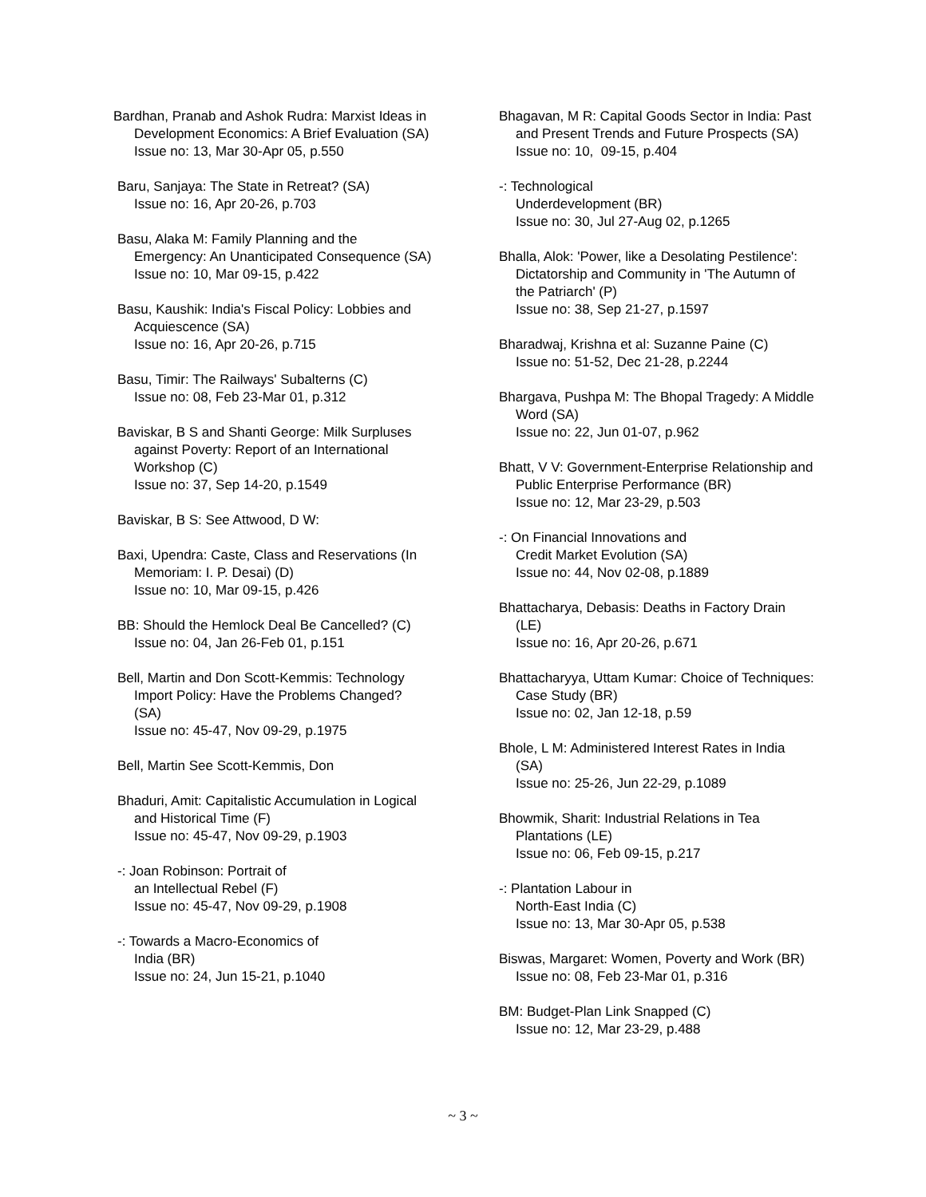Bardhan, Pranab and Ashok Rudra: Marxist Ideas in
Development Economics: A Brief Evaluation (SA)
Issue no: 13, Mar 30-Apr 05, p.550
Baru, Sanjaya: The State in Retreat? (SA)
Issue no: 16, Apr 20-26, p.703
Basu, Alaka M: Family Planning and the Emergency: An Unanticipated Consequence (SA)
Issue no: 10, Mar 09-15, p.422
Basu, Kaushik: India's Fiscal Policy: Lobbies and Acquiescence (SA)
Issue no: 16, Apr 20-26, p.715
Basu, Timir: The Railways' Subalterns (C)
Issue no: 08, Feb 23-Mar 01, p.312
Baviskar, B S and Shanti George: Milk Surpluses against Poverty: Report of an International Workshop (C)
Issue no: 37, Sep 14-20, p.1549
Baviskar, B S: See Attwood, D W:
Baxi, Upendra: Caste, Class and Reservations (In Memoriam: I. P. Desai) (D)
Issue no: 10, Mar 09-15, p.426
BB: Should the Hemlock Deal Be Cancelled? (C)
Issue no: 04, Jan 26-Feb 01, p.151
Bell, Martin and Don Scott-Kemmis: Technology Import Policy: Have the Problems Changed? (SA)
Issue no: 45-47, Nov 09-29, p.1975
Bell, Martin See Scott-Kemmis, Don
Bhaduri, Amit: Capitalistic Accumulation in Logical and Historical Time (F)
Issue no: 45-47, Nov 09-29, p.1903
-: Joan Robinson: Portrait of
an Intellectual Rebel (F)
Issue no: 45-47, Nov 09-29, p.1908
-: Towards a Macro-Economics of
India (BR)
Issue no: 24, Jun 15-21, p.1040
Bhagavan, M R: Capital Goods Sector in India: Past and Present Trends and Future Prospects (SA)
Issue no: 10, 09-15, p.404
-: Technological
Underdevelopment (BR)
Issue no: 30, Jul 27-Aug 02, p.1265
Bhalla, Alok: 'Power, like a Desolating Pestilence': Dictatorship and Community in 'The Autumn of the Patriarch' (P)
Issue no: 38, Sep 21-27, p.1597
Bharadwaj, Krishna et al: Suzanne Paine (C)
Issue no: 51-52, Dec 21-28, p.2244
Bhargava, Pushpa M: The Bhopal Tragedy: A Middle Word (SA)
Issue no: 22, Jun 01-07, p.962
Bhatt, V V: Government-Enterprise Relationship and Public Enterprise Performance (BR)
Issue no: 12, Mar 23-29, p.503
-: On Financial Innovations and
Credit Market Evolution (SA)
Issue no: 44, Nov 02-08, p.1889
Bhattacharya, Debasis: Deaths in Factory Drain (LE)
Issue no: 16, Apr 20-26, p.671
Bhattacharyya, Uttam Kumar: Choice of Techniques: Case Study (BR)
Issue no: 02, Jan 12-18, p.59
Bhole, L M: Administered Interest Rates in India (SA)
Issue no: 25-26, Jun 22-29, p.1089
Bhowmik, Sharit: Industrial Relations in Tea Plantations (LE)
Issue no: 06, Feb 09-15, p.217
-: Plantation Labour in
North-East India (C)
Issue no: 13, Mar 30-Apr 05, p.538
Biswas, Margaret: Women, Poverty and Work (BR)
Issue no: 08, Feb 23-Mar 01, p.316
BM: Budget-Plan Link Snapped (C)
Issue no: 12, Mar 23-29, p.488
~ 3 ~